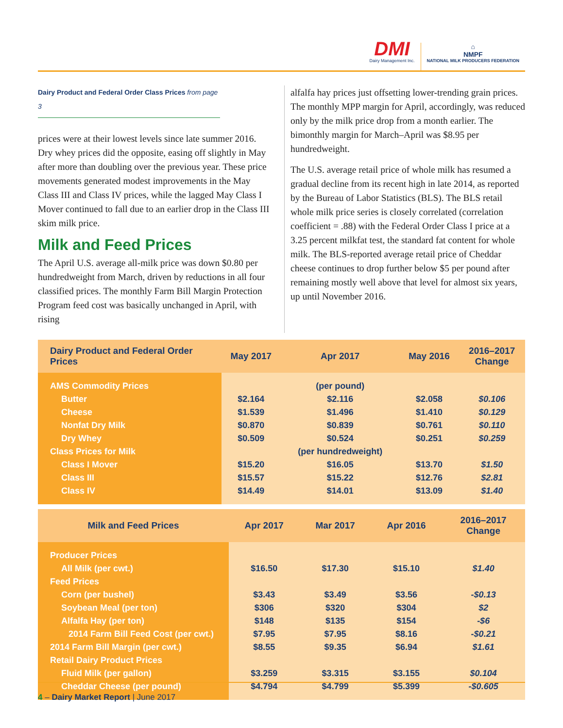DMI
Dairy Management Inc.
⌂
NMPF
NATIONAL MILK PRODUCERS FEDERATION
Dairy Product and Federal Order Class Prices from page 3
prices were at their lowest levels since late summer 2016. Dry whey prices did the opposite, easing off slightly in May after more than doubling over the previous year. These price movements generated modest improvements in the May Class III and Class IV prices, while the lagged May Class I Mover continued to fall due to an earlier drop in the Class III skim milk price.
Milk and Feed Prices
The April U.S. average all-milk price was down $0.80 per hundredweight from March, driven by reductions in all four classified prices. The monthly Farm Bill Margin Protection Program feed cost was basically unchanged in April, with rising
alfalfa hay prices just offsetting lower-trending grain prices. The monthly MPP margin for April, accordingly, was reduced only by the milk price drop from a month earlier. The bimonthly margin for March–April was $8.95 per hundredweight.
The U.S. average retail price of whole milk has resumed a gradual decline from its recent high in late 2014, as reported by the Bureau of Labor Statistics (BLS). The BLS retail whole milk price series is closely correlated (correlation coefficient = .88) with the Federal Order Class I price at a 3.25 percent milkfat test, the standard fat content for whole milk. The BLS-reported average retail price of Cheddar cheese continues to drop further below $5 per pound after remaining mostly well above that level for almost six years, up until November 2016.
| Dairy Product and Federal Order Prices | May 2017 | Apr 2017 | May 2016 | 2016–2017 Change |
| --- | --- | --- | --- | --- |
| AMS Commodity Prices | | (per pound) | | |
| Butter | $2.164 | $2.116 | $2.058 | $0.106 |
| Cheese | $1.539 | $1.496 | $1.410 | $0.129 |
| Nonfat Dry Milk | $0.870 | $0.839 | $0.761 | $0.110 |
| Dry Whey | $0.509 | $0.524 | $0.251 | $0.259 |
| Class Prices for Milk | | (per hundredweight) | | |
| Class I Mover | $15.20 | $16.05 | $13.70 | $1.50 |
| Class III | $15.57 | $15.22 | $12.76 | $2.81 |
| Class IV | $14.49 | $14.01 | $13.09 | $1.40 |
| Milk and Feed Prices | Apr 2017 | Mar 2017 | Apr 2016 | 2016–2017 Change |
| --- | --- | --- | --- | --- |
| Producer Prices | | | | |
| All Milk (per cwt.) | $16.50 | $17.30 | $15.10 | $1.40 |
| Feed Prices | | | | |
| Corn (per bushel) | $3.43 | $3.49 | $3.56 | -$0.13 |
| Soybean Meal (per ton) | $306 | $320 | $304 | $2 |
| Alfalfa Hay (per ton) | $148 | $135 | $154 | -$6 |
| 2014 Farm Bill Feed Cost (per cwt.) | $7.95 | $7.95 | $8.16 | -$0.21 |
| 2014 Farm Bill Margin (per cwt.) | $8.55 | $9.35 | $6.94 | $1.61 |
| Retail Dairy Product Prices | | | | |
| Fluid Milk (per gallon) | $3.259 | $3.315 | $3.155 | $0.104 |
| Cheddar Cheese (per pound) | $4.794 | $4.799 | $5.399 | -$0.605 |
4 – Dairy Market Report | June 2017